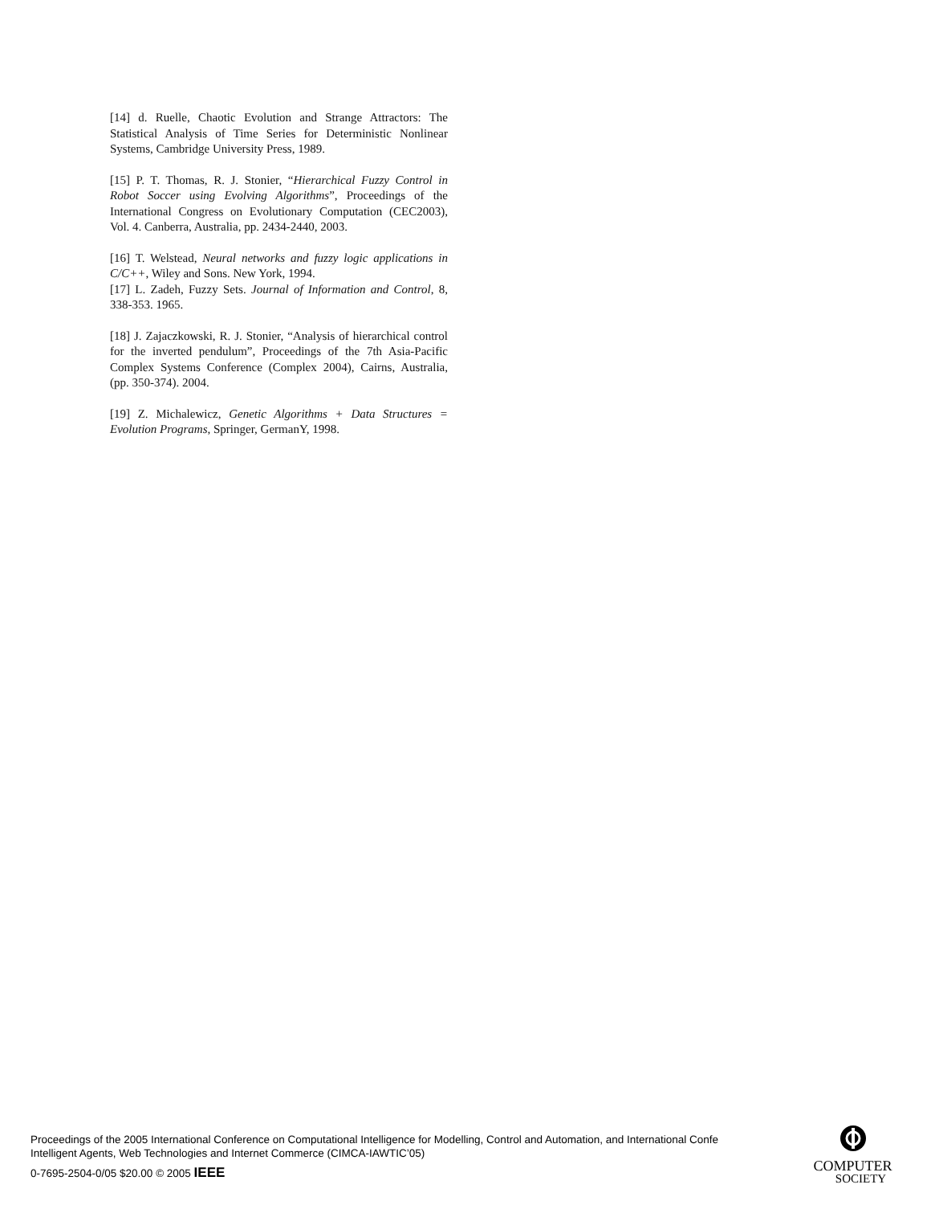[14] d. Ruelle, Chaotic Evolution and Strange Attractors: The Statistical Analysis of Time Series for Deterministic Nonlinear Systems, Cambridge University Press, 1989.
[15] P. T. Thomas, R. J. Stonier, “Hierarchical Fuzzy Control in Robot Soccer using Evolving Algorithms”, Proceedings of the International Congress on Evolutionary Computation (CEC2003), Vol. 4. Canberra, Australia, pp. 2434-2440, 2003.
[16] T. Welstead, Neural networks and fuzzy logic applications in C/C++, Wiley and Sons. New York, 1994.
[17] L. Zadeh, Fuzzy Sets. Journal of Information and Control, 8, 338-353. 1965.
[18] J. Zajaczkowski, R. J. Stonier, “Analysis of hierarchical control for the inverted pendulum”, Proceedings of the 7th Asia-Pacific Complex Systems Conference (Complex 2004), Cairns, Australia, (pp. 350-374). 2004.
[19] Z. Michalewicz, Genetic Algorithms + Data Structures = Evolution Programs, Springer, GermanY, 1998.
Proceedings of the 2005 International Conference on Computational Intelligence for Modelling, Control and Automation, and International Confe
Intelligent Agents, Web Technologies and Internet Commerce (CIMCA-IAWTIC’05)
0-7695-2504-0/05 $20.00 © 2005 IEEE
COMPUTER
SOCIETY